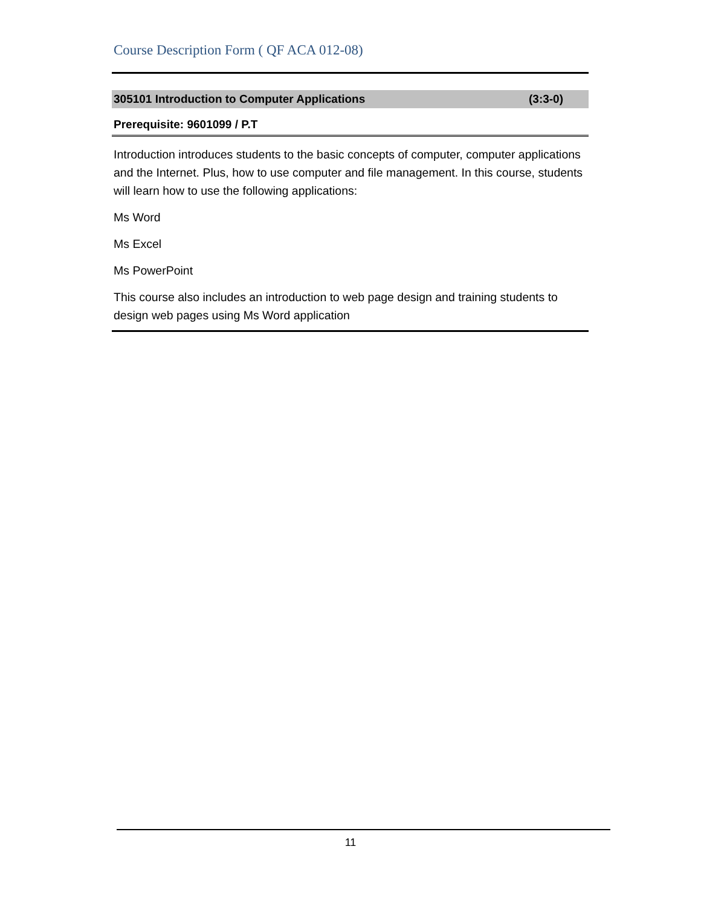Course Description Form ( QF ACA 012-08)
305101 Introduction to Computer Applications (3:3-0)
Prerequisite: 9601099 / P.T
Introduction introduces students to the basic concepts of computer, computer applications and the Internet. Plus, how to use computer and file management. In this course, students will learn how to use the following applications:
Ms Word
Ms Excel
Ms PowerPoint
This course also includes an introduction to web page design and training students to design web pages using Ms Word application
11